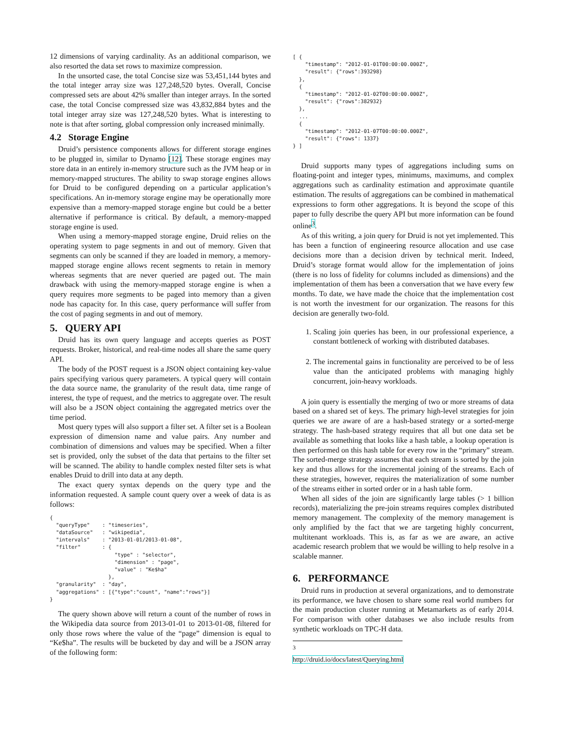12 dimensions of varying cardinality. As an additional comparison, we also resorted the data set rows to maximize compression.
In the unsorted case, the total Concise size was 53,451,144 bytes and the total integer array size was 127,248,520 bytes. Overall, Concise compressed sets are about 42% smaller than integer arrays. In the sorted case, the total Concise compressed size was 43,832,884 bytes and the total integer array size was 127,248,520 bytes. What is interesting to note is that after sorting, global compression only increased minimally.
4.2 Storage Engine
Druid’s persistence components allows for different storage engines to be plugged in, similar to Dynamo [12]. These storage engines may store data in an entirely in-memory structure such as the JVM heap or in memory-mapped structures. The ability to swap storage engines allows for Druid to be configured depending on a particular application’s specifications. An in-memory storage engine may be operationally more expensive than a memory-mapped storage engine but could be a better alternative if performance is critical. By default, a memory-mapped storage engine is used.
When using a memory-mapped storage engine, Druid relies on the operating system to page segments in and out of memory. Given that segments can only be scanned if they are loaded in memory, a memory-mapped storage engine allows recent segments to retain in memory whereas segments that are never queried are paged out. The main drawback with using the memory-mapped storage engine is when a query requires more segments to be paged into memory than a given node has capacity for. In this case, query performance will suffer from the cost of paging segments in and out of memory.
5. QUERY API
Druid has its own query language and accepts queries as POST requests. Broker, historical, and real-time nodes all share the same query API.
The body of the POST request is a JSON object containing key-value pairs specifying various query parameters. A typical query will contain the data source name, the granularity of the result data, time range of interest, the type of request, and the metrics to aggregate over. The result will also be a JSON object containing the aggregated metrics over the time period.
Most query types will also support a filter set. A filter set is a Boolean expression of dimension name and value pairs. Any number and combination of dimensions and values may be specified. When a filter set is provided, only the subset of the data that pertains to the filter set will be scanned. The ability to handle complex nested filter sets is what enables Druid to drill into data at any depth.
The exact query syntax depends on the query type and the information requested. A sample count query over a week of data is as follows:
{
  "queryType"    : "timeseries",
  "dataSource"   : "wikipedia",
  "intervals"    : "2013-01-01/2013-01-08",
  "filter"       : {
                     "type" : "selector",
                     "dimension" : "page",
                     "value" : "Ke$ha"
                   },
  "granularity"  : "day",
  "aggregations" : [{"type":"count", "name":"rows"}]
}
The query shown above will return a count of the number of rows in the Wikipedia data source from 2013-01-01 to 2013-01-08, filtered for only those rows where the value of the “page” dimension is equal to “Ke$ha”. The results will be bucketed by day and will be a JSON array of the following form:
[ {
    "timestamp": "2012-01-01T00:00:00.000Z",
    "result": {"rows":393298}
  },
  {
    "timestamp": "2012-01-02T00:00:00.000Z",
    "result": {"rows":382932}
  },
  ...
  {
    "timestamp": "2012-01-07T00:00:00.000Z",
    "result": {"rows": 1337}
} ]
Druid supports many types of aggregations including sums on floating-point and integer types, minimums, maximums, and complex aggregations such as cardinality estimation and approximate quantile estimation. The results of aggregations can be combined in mathematical expressions to form other aggregations. It is beyond the scope of this paper to fully describe the query API but more information can be found online<sup>3</sup>.
As of this writing, a join query for Druid is not yet implemented. This has been a function of engineering resource allocation and use case decisions more than a decision driven by technical merit. Indeed, Druid’s storage format would allow for the implementation of joins (there is no loss of fidelity for columns included as dimensions) and the implementation of them has been a conversation that we have every few months. To date, we have made the choice that the implementation cost is not worth the investment for our organization. The reasons for this decision are generally two-fold.
1. Scaling join queries has been, in our professional experience, a constant bottleneck of working with distributed databases.
2. The incremental gains in functionality are perceived to be of less value than the anticipated problems with managing highly concurrent, join-heavy workloads.
A join query is essentially the merging of two or more streams of data based on a shared set of keys. The primary high-level strategies for join queries we are aware of are a hash-based strategy or a sorted-merge strategy. The hash-based strategy requires that all but one data set be available as something that looks like a hash table, a lookup operation is then performed on this hash table for every row in the “primary” stream. The sorted-merge strategy assumes that each stream is sorted by the join key and thus allows for the incremental joining of the streams. Each of these strategies, however, requires the materialization of some number of the streams either in sorted order or in a hash table form.
When all sides of the join are significantly large tables (> 1 billion records), materializing the pre-join streams requires complex distributed memory management. The complexity of the memory management is only amplified by the fact that we are targeting highly concurrent, multitenant workloads. This is, as far as we are aware, an active academic research problem that we would be willing to help resolve in a scalable manner.
6. PERFORMANCE
Druid runs in production at several organizations, and to demonstrate its performance, we have chosen to share some real world numbers for the main production cluster running at Metamarkets as of early 2014. For comparison with other databases we also include results from synthetic workloads on TPC-H data.
<sup>3</sup> http://druid.io/docs/latest/Querying.html